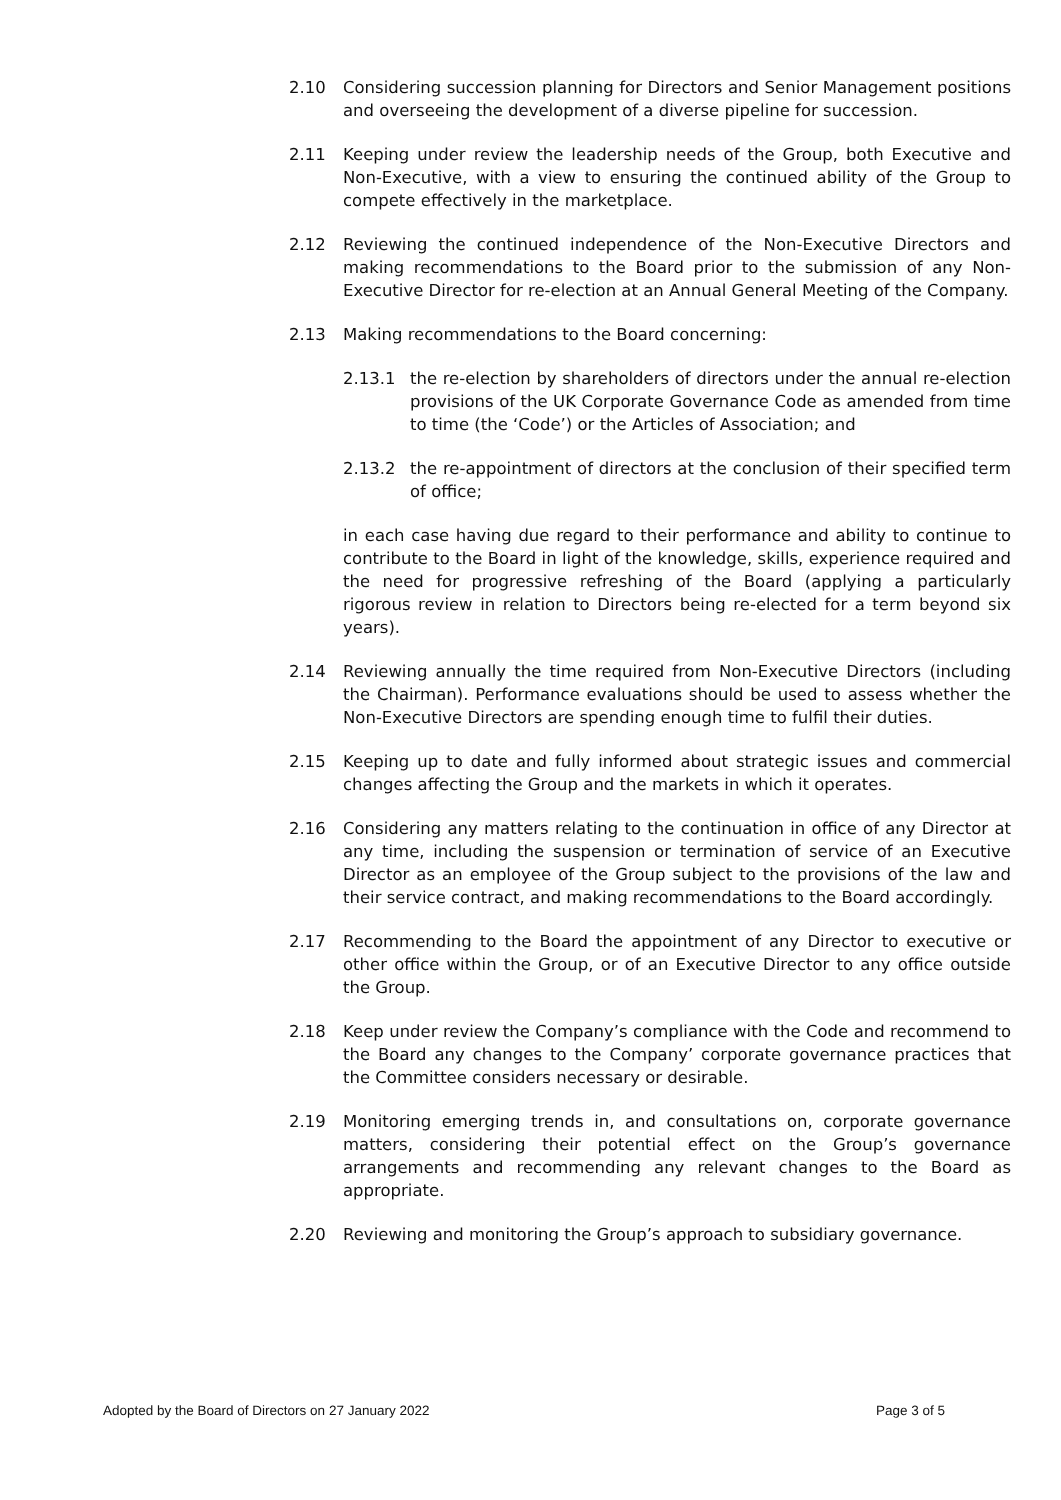2.10 Considering succession planning for Directors and Senior Management positions and overseeing the development of a diverse pipeline for succession.
2.11 Keeping under review the leadership needs of the Group, both Executive and Non-Executive, with a view to ensuring the continued ability of the Group to compete effectively in the marketplace.
2.12 Reviewing the continued independence of the Non-Executive Directors and making recommendations to the Board prior to the submission of any Non-Executive Director for re-election at an Annual General Meeting of the Company.
2.13 Making recommendations to the Board concerning:
2.13.1 the re-election by shareholders of directors under the annual re-election provisions of the UK Corporate Governance Code as amended from time to time (the ‘Code’) or the Articles of Association; and
2.13.2 the re-appointment of directors at the conclusion of their specified term of office;
in each case having due regard to their performance and ability to continue to contribute to the Board in light of the knowledge, skills, experience required and the need for progressive refreshing of the Board (applying a particularly rigorous review in relation to Directors being re-elected for a term beyond six years).
2.14 Reviewing annually the time required from Non-Executive Directors (including the Chairman). Performance evaluations should be used to assess whether the Non-Executive Directors are spending enough time to fulfil their duties.
2.15 Keeping up to date and fully informed about strategic issues and commercial changes affecting the Group and the markets in which it operates.
2.16 Considering any matters relating to the continuation in office of any Director at any time, including the suspension or termination of service of an Executive Director as an employee of the Group subject to the provisions of the law and their service contract, and making recommendations to the Board accordingly.
2.17 Recommending to the Board the appointment of any Director to executive or other office within the Group, or of an Executive Director to any office outside the Group.
2.18 Keep under review the Company’s compliance with the Code and recommend to the Board any changes to the Company’ corporate governance practices that the Committee considers necessary or desirable.
2.19 Monitoring emerging trends in, and consultations on, corporate governance matters, considering their potential effect on the Group’s governance arrangements and recommending any relevant changes to the Board as appropriate.
2.20 Reviewing and monitoring the Group’s approach to subsidiary governance.
Adopted by the Board of Directors on 27 January 2022 Page 3 of 5